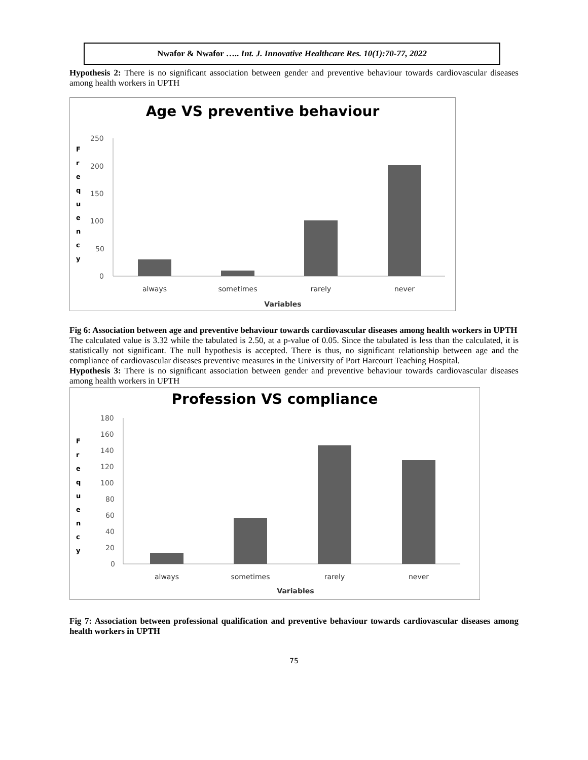Nwafor & Nwafor ….. Int. J. Innovative Healthcare Res. 10(1):70-77, 2022
Hypothesis 2: There is no significant association between gender and preventive behaviour towards cardiovascular diseases among health workers in UPTH
Age VS preventive behaviour
F r e q u e n c y
250
200
150
100
50
0
always
sometimes
rarely
never
Variables
Fig 6: Association between age and preventive behaviour towards cardiovascular diseases among health workers in UPTH
The calculated value is 3.32 while the tabulated is 2.50, at a p-value of 0.05. Since the tabulated is less than the calculated, it is statistically not significant. The null hypothesis is accepted. There is thus, no significant relationship between age and the compliance of cardiovascular diseases preventive measures in the University of Port Harcourt Teaching Hospital.
Hypothesis 3: There is no significant association between gender and preventive behaviour towards cardiovascular diseases among health workers in UPTH
Profession VS compliance
F r e q u e n c y
180
160
140
120
100
80
60
40
20
0
always
sometimes
rarely
never
Variables
Fig 7: Association between professional qualification and preventive behaviour towards cardiovascular diseases among health workers in UPTH
75